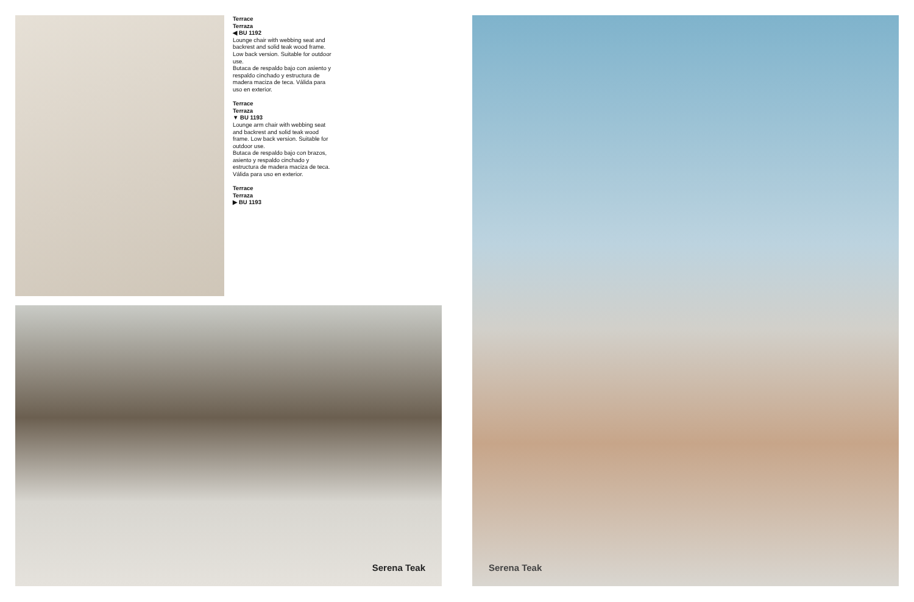Terrace
Terraza
◀ BU 1192
Lounge chair with webbing seat and backrest and solid teak wood frame. Low back version. Suitable for outdoor use.
Butaca de respaldo bajo con asiento y respaldo cinchado y estructura de madera maciza de teca. Válida para uso en exterior.
Terrace
Terraza
▼ BU 1193
Lounge arm chair with webbing seat and backrest and solid teak wood frame. Low back version. Suitable for outdoor use.
Butaca de respaldo bajo con brazos, asiento y respaldo cinchado y estructura de madera maciza de teca. Válida para uso en exterior.
Terrace
Terraza
▶ BU 1193
Serena Teak
Serena Teak